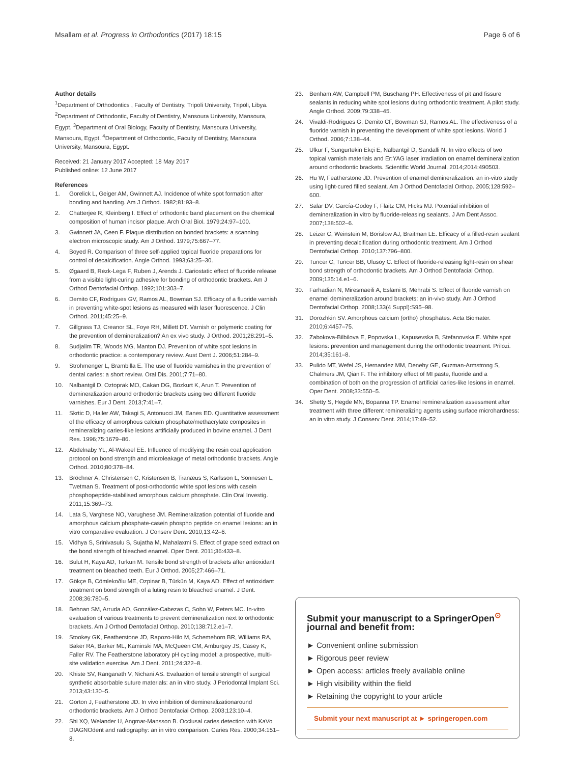Msallam et al. Progress in Orthodontics (2017) 18:15 Page 6 of 6
Author details
<sup>1</sup> Department of Orthodontics , Faculty of Dentistry, Tripoli University, Tripoli, Libya. <sup>2</sup>Department of Orthodontic, Faculty of Dentistry, Mansoura University, Mansoura, Egypt. <sup>3</sup>Department of Oral Biology, Faculty of Dentistry, Mansoura University, Mansoura, Egypt. <sup>4</sup>Department of Orthodontic, Faculty of Dentistry, Mansoura University, Mansoura, Egypt.
Received: 21 January 2017 Accepted: 18 May 2017
Published online: 12 June 2017
References
1. Gorelick L, Geiger AM, Gwinnett AJ. Incidence of white spot formation after bonding and banding. Am J Orthod. 1982;81:93–8.
2. Chatterjee R, Kleinberg I. Effect of orthodontic band placement on the chemical composition of human incisor plaque. Arch Oral Biol. 1979;24:97–100.
3. Gwinnett JA, Ceen F. Plaque distribution on bonded brackets: a scanning electron microscopic study. Am J Orthod. 1979;75:667–77.
4. Boyed R. Comparison of three self-applied topical fluoride preparations for control of decalcification. Angle Orthod. 1993;63:25–30.
5. Øgaard B, Rezk-Lega F, Ruben J, Arends J. Cariostatic effect of fluoride release from a visible light-curing adhesive for bonding of orthodontic brackets. Am J Orthod Dentofacial Orthop. 1992;101:303–7.
6. Demito CF, Rodrigues GV, Ramos AL, Bowman SJ. Efficacy of a fluoride varnish in preventing white-spot lesions as measured with laser fluorescence. J Clin Orthod. 2011;45:25–9.
7. Gillgrass TJ, Creanor SL, Foye RH, Millett DT. Varnish or polymeric coating for the prevention of demineralization? An ex vivo study. J Orthod. 2001;28:291–5.
8. Sudjalim TR, Woods MG, Manton DJ. Prevention of white spot lesions in orthodontic practice: a contemporary review. Aust Dent J. 2006;51:284–9.
9. Strohmenger L, Brambilla E. The use of fluoride varnishes in the prevention of dental caries: a short review. Oral Dis. 2001;7:71–80.
10. Nalbantgil D, Oztoprak MO, Cakan DG, Bozkurt K, Arun T. Prevention of demineralization around orthodontic brackets using two different fluoride varnishes. Eur J Dent. 2013;7:41–7.
11. Skrtic D, Hailer AW, Takagi S, Antonucci JM, Eanes ED. Quantitative assessment of the efficacy of amorphous calcium phosphate/methacrylate composites in remineralizing caries-like lesions artificially produced in bovine enamel. J Dent Res. 1996;75:1679–86.
12. Abdelnaby YL, Al-Wakeel EE. Influence of modifying the resin coat application protocol on bond strength and microleakage of metal orthodontic brackets. Angle Orthod. 2010;80:378–84.
13. Bröchner A, Christensen C, Kristensen B, Tranæus S, Karlsson L, Sonnesen L, Twetman S. Treatment of post-orthodontic white spot lesions with casein phosphopeptide-stabilised amorphous calcium phosphate. Clin Oral Investig. 2011;15:369–73.
14. Lata S, Varghese NO, Varughese JM. Remineralization potential of fluoride and amorphous calcium phosphate-casein phospho peptide on enamel lesions: an in vitro comparative evaluation. J Conserv Dent. 2010;13:42–6.
15. Vidhya S, Srinivasulu S, Sujatha M, Mahalaxmi S. Effect of grape seed extract on the bond strength of bleached enamel. Oper Dent. 2011;36:433–8.
16. Bulut H, Kaya AD, Turkun M. Tensile bond strength of brackets after antioxidant treatment on bleached teeth. Eur J Orthod. 2005;27:466–71.
17. Gökçe B, Cömlekoðlu ME, Ozpinar B, Türkün M, Kaya AD. Effect of antioxidant treatment on bond strength of a luting resin to bleached enamel. J Dent. 2008;36:780–5.
18. Behnan SM, Arruda AO, González-Cabezas C, Sohn W, Peters MC. In-vitro evaluation of various treatments to prevent demineralization next to orthodontic brackets. Am J Orthod Dentofacial Orthop. 2010;138:712.e1–7.
19. Stookey GK, Featherstone JD, Rapozo-Hilo M, Schemehorn BR, Williams RA, Baker RA, Barker ML, Kaminski MA, McQueen CM, Amburgey JS, Casey K, Faller RV. The Featherstone laboratory pH cycling model: a prospective, multi-site validation exercise. Am J Dent. 2011;24:322–8.
20. Khiste SV, Ranganath V, Nichani AS. Evaluation of tensile strength of surgical synthetic absorbable suture materials: an in vitro study. J Periodontal Implant Sci. 2013;43:130–5.
21. Gorton J, Featherstone JD. In vivo inhibition of demineralizationaround orthodontic brackets. Am J Orthod Dentofacial Orthop. 2003;123:10–4.
22. Shi XQ, Welander U, Angmar-Mansson B. Occlusal caries detection with KaVo DIAGNOdent and radiography: an in vitro comparison. Caries Res. 2000;34:151–8.
23. Benham AW, Campbell PM, Buschang PH. Effectiveness of pit and fissure sealants in reducing white spot lesions during orthodontic treatment. A pilot study. Angle Orthod. 2009;79:338–45.
24. Vivaldi-Rodrigues G, Demito CF, Bowman SJ, Ramos AL. The effectiveness of a fluoride varnish in preventing the development of white spot lesions. World J Orthod. 2006;7:138–44.
25. Ulkur F, Sungurtekin Ekçi E, Nalbantgil D, Sandalli N. In vitro effects of two topical varnish materials and Er:YAG laser irradiation on enamel demineralization around orthodontic brackets. Scientific World Journal. 2014;2014:490503.
26. Hu W, Featherstone JD. Prevention of enamel demineralization: an in-vitro study using light-cured filled sealant. Am J Orthod Dentofacial Orthop. 2005;128:592–600.
27. Salar DV, García-Godoy F, Flaitz CM, Hicks MJ. Potential inhibition of demineralization in vitro by fluoride-releasing sealants. J Am Dent Assoc. 2007;138:502–6.
28. Leizer C, Weinstein M, Borislow AJ, Braitman LE. Efficacy of a filled-resin sealant in preventing decalcification during orthodontic treatment. Am J Orthod Dentofacial Orthop. 2010;137:796–800.
29. Tuncer C, Tuncer BB, Ulusoy C. Effect of fluoride-releasing light-resin on shear bond strength of orthodontic brackets. Am J Orthod Dentofacial Orthop. 2009;135:14.e1–6.
30. Farhadian N, Miresmaeili A, Eslami B, Mehrabi S. Effect of fluoride varnish on enamel demineralization around brackets: an in-vivo study. Am J Orthod Dentofacial Orthop. 2008;133(4 Suppl):S95–98.
31. Dorozhkin SV. Amorphous calcium (ortho) phosphates. Acta Biomater. 2010;6:4457–75.
32. Zabokova-Bilbilova E, Popovska L, Kapusevska B, Stefanovska E. White spot lesions: prevention and management during the orthodontic treatment. Prilozi. 2014;35:161–8.
33. Pulido MT, Wefel JS, Hernandez MM, Denehy GE, Guzman-Armstrong S, Chalmers JM, Qian F. The inhibitory effect of MI paste, fluoride and a combination of both on the progression of artificial caries-like lesions in enamel. Oper Dent. 2008;33:550–5.
34. Shetty S, Hegde MN, Bopanna TP. Enamel remineralization assessment after treatment with three different remineralizing agents using surface microhardness: an in vitro study. J Conserv Dent. 2014;17:49–52.
Submit your manuscript to a SpringerOpen<sup>⊙</sup> journal and benefit from:
► Convenient online submission
► Rigorous peer review
► Open access: articles freely available online
► High visibility within the field
► Retaining the copyright to your article
Submit your next manuscript at ► springeropen.com